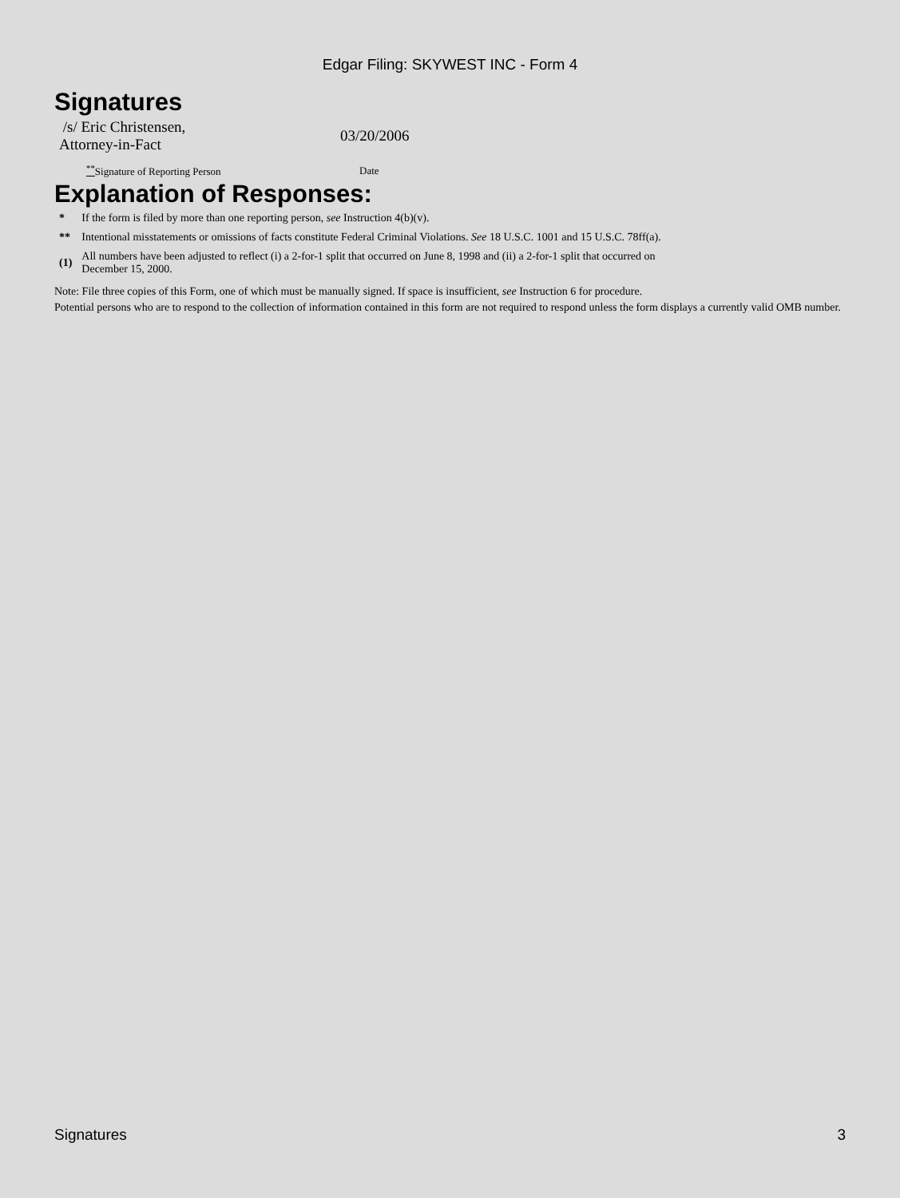Edgar Filing: SKYWEST INC - Form 4
Signatures
| /s/ Eric Christensen, Attorney-in-Fact | 03/20/2006 |
| <sup>**</sup> Signature of Reporting Person | Date |
Explanation of Responses:
| * | If the form is filed by more than one reporting person, see Instruction 4(b)(v). |
| ** | Intentional misstatements or omissions of facts constitute Federal Criminal Violations. See 18 U.S.C. 1001 and 15 U.S.C. 78ff(a). |
| (1) | All numbers have been adjusted to reflect (i) a 2-for-1 split that occurred on June 8, 1998 and (ii) a 2-for-1 split that occurred on December 15, 2000. |
Note: File three copies of this Form, one of which must be manually signed. If space is insufficient, see Instruction 6 for procedure.
Potential persons who are to respond to the collection of information contained in this form are not required to respond unless the form displays a currently valid OMB number.
Signatures 3